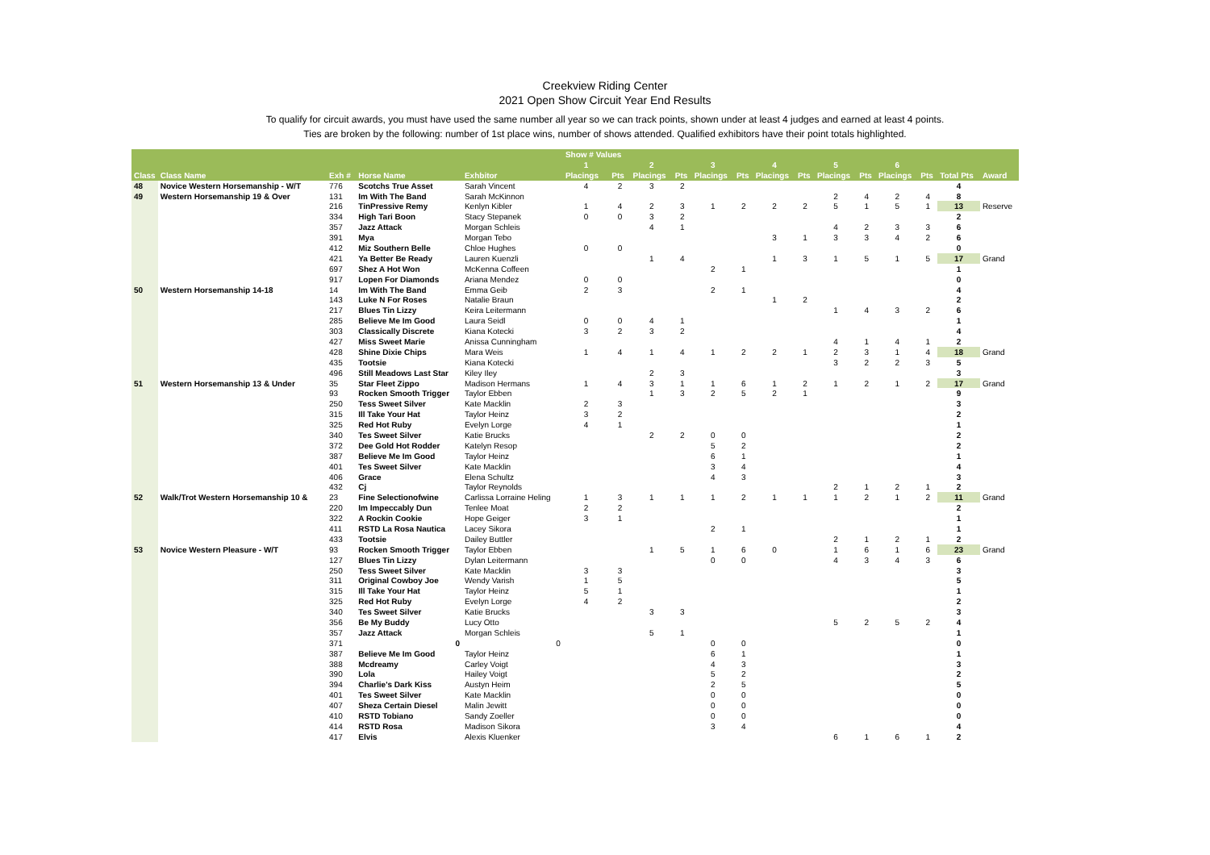Creekview Riding Center
2021 Open Show Circuit Year End Results
To qualify for circuit awards, you must have used the same number all year so we can track points, shown under at least 4 judges and earned at least 4 points.
Ties are broken by the following: number of 1st place wins, number of shows attended. Qualified exhibitors have their point totals highlighted.
| | | | | | Show # Values | | | | | | | | | | | | | |
| --- | --- | --- | --- | --- | --- | --- | --- | --- | --- | --- | --- | --- | --- | --- | --- | --- | --- | --- |
| | | | | | 1 | | 2 | | 3 | | 4 | | 5 | | 6 | | | |
| Class | Class Name | Exh # | Horse Name | Exhbitor | Placings | Pts | Placings | Pts | Placings | Pts | Placings | Pts | Placings | Pts | Placings | Pts | Total Pts | Award |
| 48 | Novice Western Horsemanship - W/T | 776 | Scotchs True Asset | Sarah Vincent | 4 | 2 | 3 | 2 | | | | | | | | | 4 | |
| 49 | Western Horsemanship 19 & Over | 131 | Im With The Band | Sarah McKinnon | | | | | | | | | 2 | 4 | 2 | 4 | 8 | |
| | | 216 | TinPressive Remy | Kenlyn Kibler | 1 | 4 | 2 | 3 | 1 | 2 | 2 | 2 | 5 | 1 | 5 | 1 | 13 | Reserve |
| | | 334 | High Tari Boon | Stacy Stepanek | 0 | 0 | 3 | 2 | | | | | | | | | 2 | |
| | | 357 | Jazz Attack | Morgan Schleis | | | 4 | 1 | | | | | 4 | 2 | 3 | 3 | 6 | |
| | | 391 | Mya | Morgan Tebo | | | | | | | 3 | 1 | 3 | 3 | 4 | 2 | 6 | |
| | | 412 | Miz Southern Belle | Chloe Hughes | 0 | 0 | | | | | | | | | | | 0 | |
| | | 421 | Ya Better Be Ready | Lauren Kuenzli | | | 1 | 4 | | | 1 | 3 | 1 | 5 | 1 | 5 | 17 | Grand |
| | | 697 | Shez A Hot Won | McKenna Coffeen | | | | | 2 | 1 | | | | | | | 1 | |
| | | 917 | Lopen For Diamonds | Ariana Mendez | 0 | 0 | | | | | | | | | | | 0 | |
| 50 | Western Horsemanship 14-18 | 14 | Im With The Band | Emma Geib | 2 | 3 | | | 2 | 1 | | | | | | | 4 | |
| | | 143 | Luke N For Roses | Natalie Braun | | | | | | | 1 | 2 | | | | | 2 | |
| | | 217 | Blues Tin Lizzy | Keira Leitermann | | | | | | | | | 1 | 4 | 3 | 2 | 6 | |
| | | 285 | Believe Me Im Good | Laura Seidl | 0 | 0 | 4 | 1 | | | | | | | | | 1 | |
| | | 303 | Classically Discrete | Kiana Kotecki | 3 | 2 | 3 | 2 | | | | | | | | | 4 | |
| | | 427 | Miss Sweet Marie | Anissa Cunningham | | | | | | | | | 4 | 1 | 4 | 1 | 2 | |
| | | 428 | Shine Dixie Chips | Mara Weis | 1 | 4 | 1 | 4 | 1 | 2 | 2 | 1 | 2 | 3 | 1 | 4 | 18 | Grand |
| | | 435 | Tootsie | Kiana Kotecki | | | | | | | | | 3 | 2 | 2 | 3 | 5 | |
| | | 496 | Still Meadows Last Star | Kiley Iley | | | 2 | 3 | | | | | | | | | 3 | |
| 51 | Western Horsemanship 13 & Under | 35 | Star Fleet Zippo | Madison Hermans | 1 | 4 | 3 | 1 | 1 | 6 | 1 | 2 | 1 | 2 | 1 | 2 | 17 | Grand |
| | | 93 | Rocken Smooth Trigger | Taylor Ebben | | | 1 | 3 | 2 | 5 | 2 | 1 | | | | | 9 | |
| | | 250 | Tess Sweet Silver | Kate Macklin | 2 | 3 | | | | | | | | | | | 3 | |
| | | 315 | Ill Take Your Hat | Taylor Heinz | 3 | 2 | | | | | | | | | | | 2 | |
| | | 325 | Red Hot Ruby | Evelyn Lorge | 4 | 1 | | | | | | | | | | | 1 | |
| | | 340 | Tes Sweet Silver | Katie Brucks | | | 2 | 2 | 0 | 0 | | | | | | | 2 | |
| | | 372 | Dee Gold Hot Rodder | Katelyn Resop | | | | | 5 | 2 | | | | | | | 2 | |
| | | 387 | Believe Me Im Good | Taylor Heinz | | | | | 6 | 1 | | | | | | | 1 | |
| | | 401 | Tes Sweet Silver | Kate Macklin | | | | | 3 | 4 | | | | | | | 4 | |
| | | 406 | Grace | Elena Schultz | | | | | 4 | 3 | | | | | | | 3 | |
| | | 432 | Cj | Taylor Reynolds | | | | | | | | | 2 | 1 | 2 | 1 | 2 | |
| 52 | Walk/Trot Western Horsemanship 10 & | 23 | Fine Selectionofwine | Carlissa Lorraine Heling | 1 | 3 | 1 | 1 | 1 | 2 | 1 | 1 | 1 | 2 | 1 | 2 | 11 | Grand |
| | | 220 | Im Impeccably Dun | Tenlee Moat | 2 | 2 | | | | | | | | | | | 2 | |
| | | 322 | A Rockin Cookie | Hope Geiger | 3 | 1 | | | | | | | | | | | 1 | |
| | | 411 | RSTD La Rosa Nautica | Lacey Sikora | | | | | 2 | 1 | | | | | | | 1 | |
| | | 433 | Tootsie | Dailey Buttler | | | | | | | | | 2 | 1 | 2 | 1 | 2 | |
| 53 | Novice Western Pleasure - W/T | 93 | Rocken Smooth Trigger | Taylor Ebben | | | 1 | 5 | 1 | 6 | 0 | | 1 | 6 | 1 | 6 | 23 | Grand |
| | | 127 | Blues Tin Lizzy | Dylan Leitermann | | | | | 0 | 0 | | | 4 | 3 | 4 | 3 | 6 | |
| | | 250 | Tess Sweet Silver | Kate Macklin | 3 | 3 | | | | | | | | | | | 3 | |
| | | 311 | Original Cowboy Joe | Wendy Varish | 1 | 5 | | | | | | | | | | | 5 | |
| | | 315 | Ill Take Your Hat | Taylor Heinz | 5 | 1 | | | | | | | | | | | 1 | |
| | | 325 | Red Hot Ruby | Evelyn Lorge | 4 | 2 | | | | | | | | | | | 2 | |
| | | 340 | Tes Sweet Silver | Katie Brucks | | | 3 | 3 | | | | | | | | | 3 | |
| | | 356 | Be My Buddy | Lucy Otto | | | | | | | | | 5 | 2 | 5 | 2 | 4 | |
| | | 357 | Jazz Attack | Morgan Schleis | | | 5 | 1 | | | | | | | | | 1 | |
| | | 371 | 0 | 0 | | | | | 0 | 0 | | | | | | | 0 | |
| | | 387 | Believe Me Im Good | Taylor Heinz | | | | | 6 | 1 | | | | | | | 1 | |
| | | 388 | Mcdreamy | Carley Voigt | | | | | 4 | 3 | | | | | | | 3 | |
| | | 390 | Lola | Hailey Voigt | | | | | 5 | 2 | | | | | | | 2 | |
| | | 394 | Charlie's Dark Kiss | Austyn Heim | | | | | 2 | 5 | | | | | | | 5 | |
| | | 401 | Tes Sweet Silver | Kate Macklin | | | | | 0 | 0 | | | | | | | 0 | |
| | | 407 | Sheza Certain Diesel | Malin Jewitt | | | | | 0 | 0 | | | | | | | 0 | |
| | | 410 | RSTD Tobiano | Sandy Zoeller | | | | | 0 | 0 | | | | | | | 0 | |
| | | 414 | RSTD Rosa | Madison Sikora | | | | | 3 | 4 | | | | | | | 4 | |
| | | 417 | Elvis | Alexis Kluenker | | | | | | | | | 6 | 1 | 6 | 1 | 2 | |